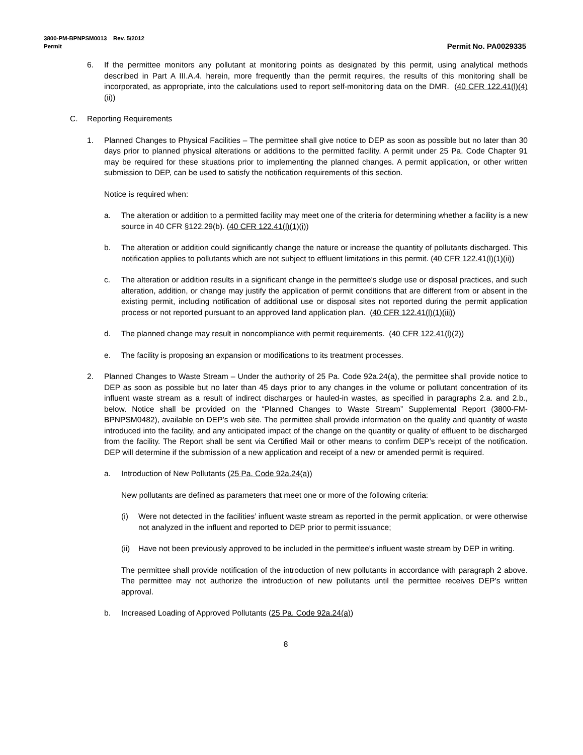3800-PM-BPNPSM0013 Rev. 5/2012
Permit Permit No. PA0029335
6. If the permittee monitors any pollutant at monitoring points as designated by this permit, using analytical methods described in Part A III.A.4. herein, more frequently than the permit requires, the results of this monitoring shall be incorporated, as appropriate, into the calculations used to report self-monitoring data on the DMR. (40 CFR 122.41(l)(4)(ii))
C. Reporting Requirements
1. Planned Changes to Physical Facilities – The permittee shall give notice to DEP as soon as possible but no later than 30 days prior to planned physical alterations or additions to the permitted facility. A permit under 25 Pa. Code Chapter 91 may be required for these situations prior to implementing the planned changes. A permit application, or other written submission to DEP, can be used to satisfy the notification requirements of this section.
Notice is required when:
a. The alteration or addition to a permitted facility may meet one of the criteria for determining whether a facility is a new source in 40 CFR §122.29(b). (40 CFR 122.41(l)(1)(i))
b. The alteration or addition could significantly change the nature or increase the quantity of pollutants discharged. This notification applies to pollutants which are not subject to effluent limitations in this permit. (40 CFR 122.41(l)(1)(ii))
c. The alteration or addition results in a significant change in the permittee's sludge use or disposal practices, and such alteration, addition, or change may justify the application of permit conditions that are different from or absent in the existing permit, including notification of additional use or disposal sites not reported during the permit application process or not reported pursuant to an approved land application plan. (40 CFR 122.41(l)(1)(iii))
d. The planned change may result in noncompliance with permit requirements. (40 CFR 122.41(l)(2))
e. The facility is proposing an expansion or modifications to its treatment processes.
2. Planned Changes to Waste Stream – Under the authority of 25 Pa. Code 92a.24(a), the permittee shall provide notice to DEP as soon as possible but no later than 45 days prior to any changes in the volume or pollutant concentration of its influent waste stream as a result of indirect discharges or hauled-in wastes, as specified in paragraphs 2.a. and 2.b., below. Notice shall be provided on the “Planned Changes to Waste Stream” Supplemental Report (3800-FM-BPNPSM0482), available on DEP’s web site. The permittee shall provide information on the quality and quantity of waste introduced into the facility, and any anticipated impact of the change on the quantity or quality of effluent to be discharged from the facility. The Report shall be sent via Certified Mail or other means to confirm DEP’s receipt of the notification. DEP will determine if the submission of a new application and receipt of a new or amended permit is required.
a. Introduction of New Pollutants (25 Pa. Code 92a.24(a))
New pollutants are defined as parameters that meet one or more of the following criteria:
(i) Were not detected in the facilities’ influent waste stream as reported in the permit application, or were otherwise not analyzed in the influent and reported to DEP prior to permit issuance;
(ii) Have not been previously approved to be included in the permittee’s influent waste stream by DEP in writing.
The permittee shall provide notification of the introduction of new pollutants in accordance with paragraph 2 above. The permittee may not authorize the introduction of new pollutants until the permittee receives DEP’s written approval.
b. Increased Loading of Approved Pollutants (25 Pa. Code 92a.24(a))
8